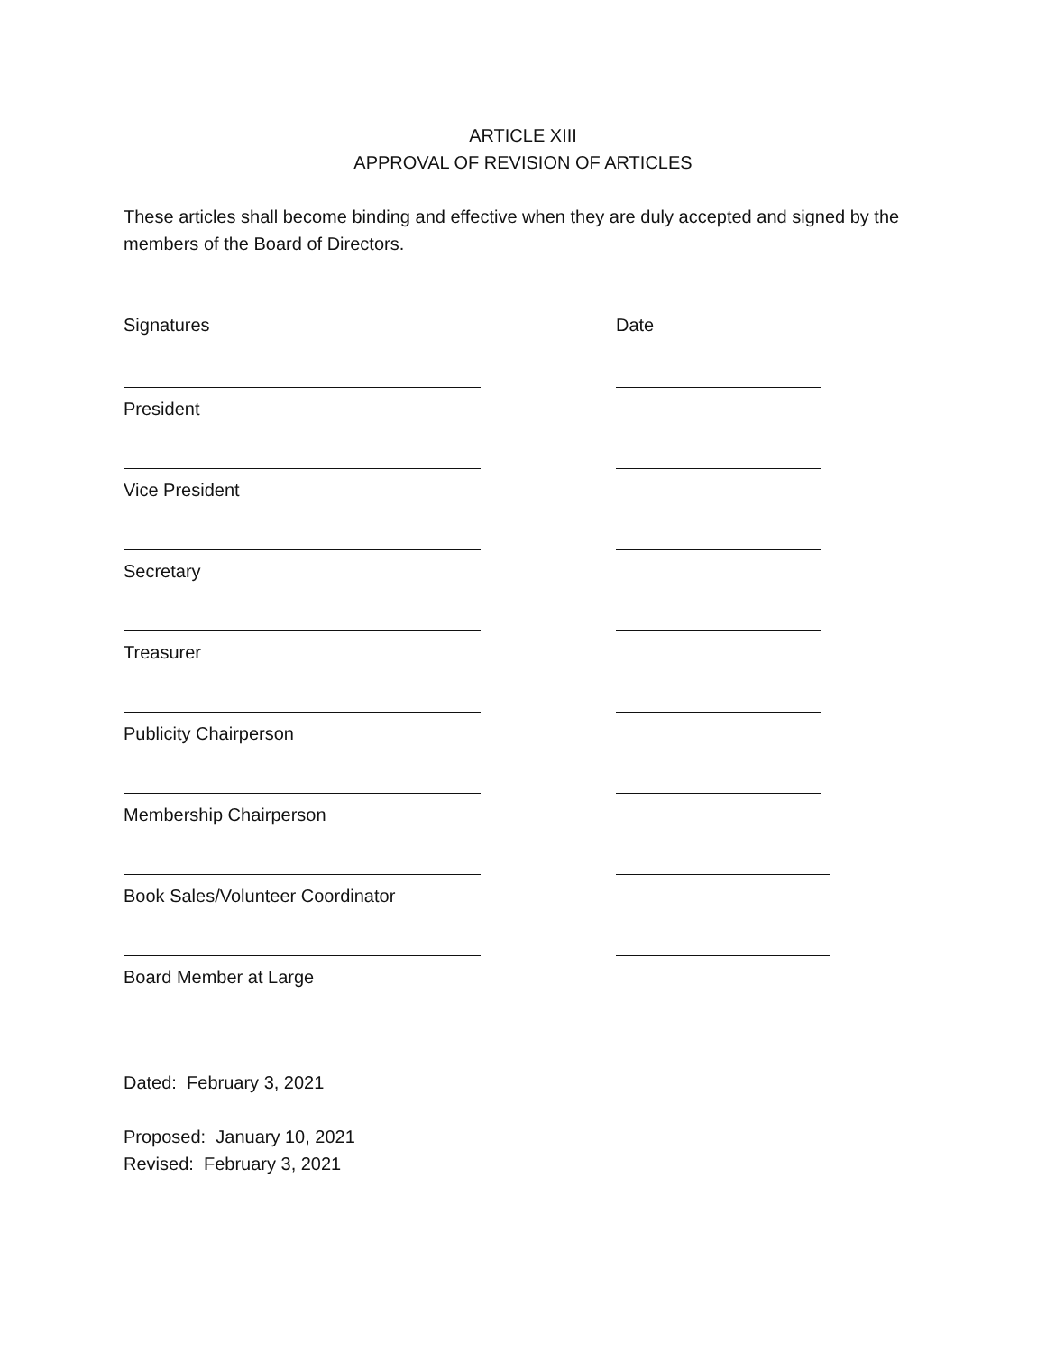ARTICLE XIII
APPROVAL OF REVISION OF ARTICLES
These articles shall become binding and effective when they are duly accepted and signed by the members of the Board of Directors.
Signatures Date
President
Vice President
Secretary
Treasurer
Publicity Chairperson
Membership Chairperson
Book Sales/Volunteer Coordinator
Board Member at Large
Dated: February 3, 2021
Proposed: January 10, 2021
Revised: February 3, 2021